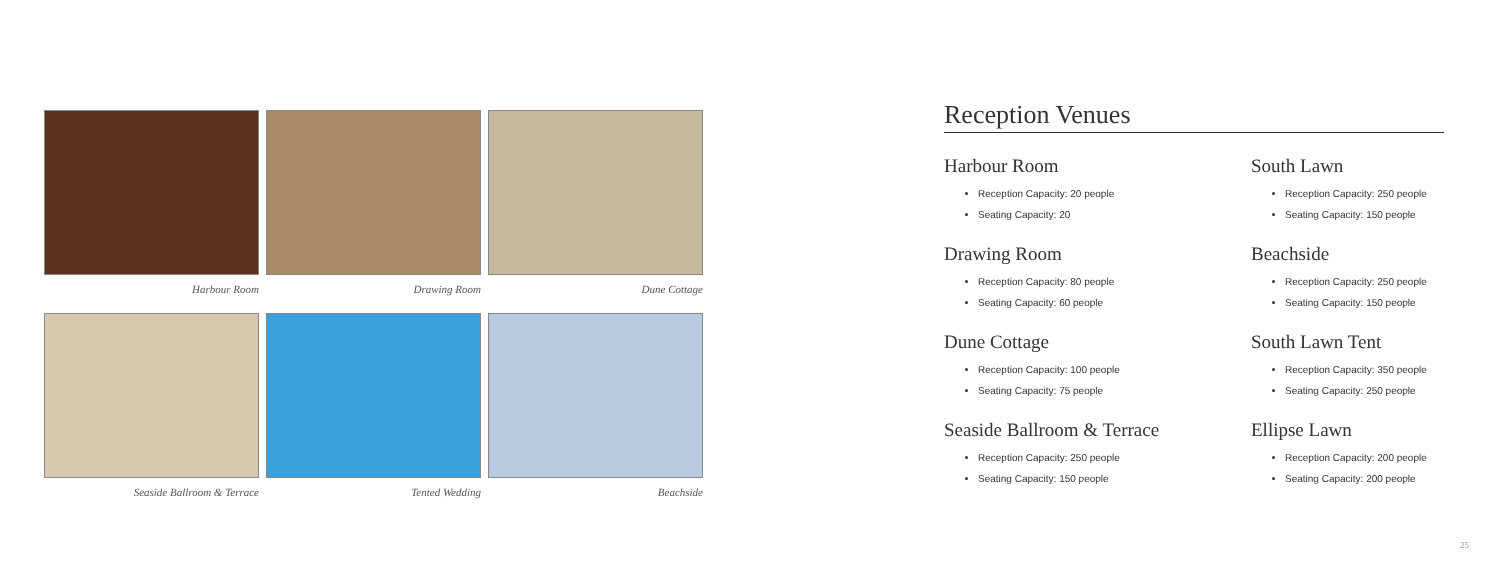Harbour Room Drawing Room Dune Cottage
Seaside Ballroom & Terrace
Tented Wedding Beachside
Reception Venues
Harbour Room
Reception Capacity: 20 people
Seating Capacity: 20
South Lawn
Reception Capacity: 250 people
Seating Capacity: 150 people
Drawing Room
Reception Capacity: 80 people
Seating Capacity: 60 people
Beachside
Reception Capacity: 250 people
Seating Capacity: 150 people
Dune Cottage
Reception Capacity: 100 people
Seating Capacity: 75 people
South Lawn Tent
Reception Capacity: 350 people
Seating Capacity: 250 people
Seaside Ballroom & Terrace
Reception Capacity: 250 people
Seating Capacity: 150 people
Ellipse Lawn
Reception Capacity: 200 people
Seating Capacity: 200 people
25